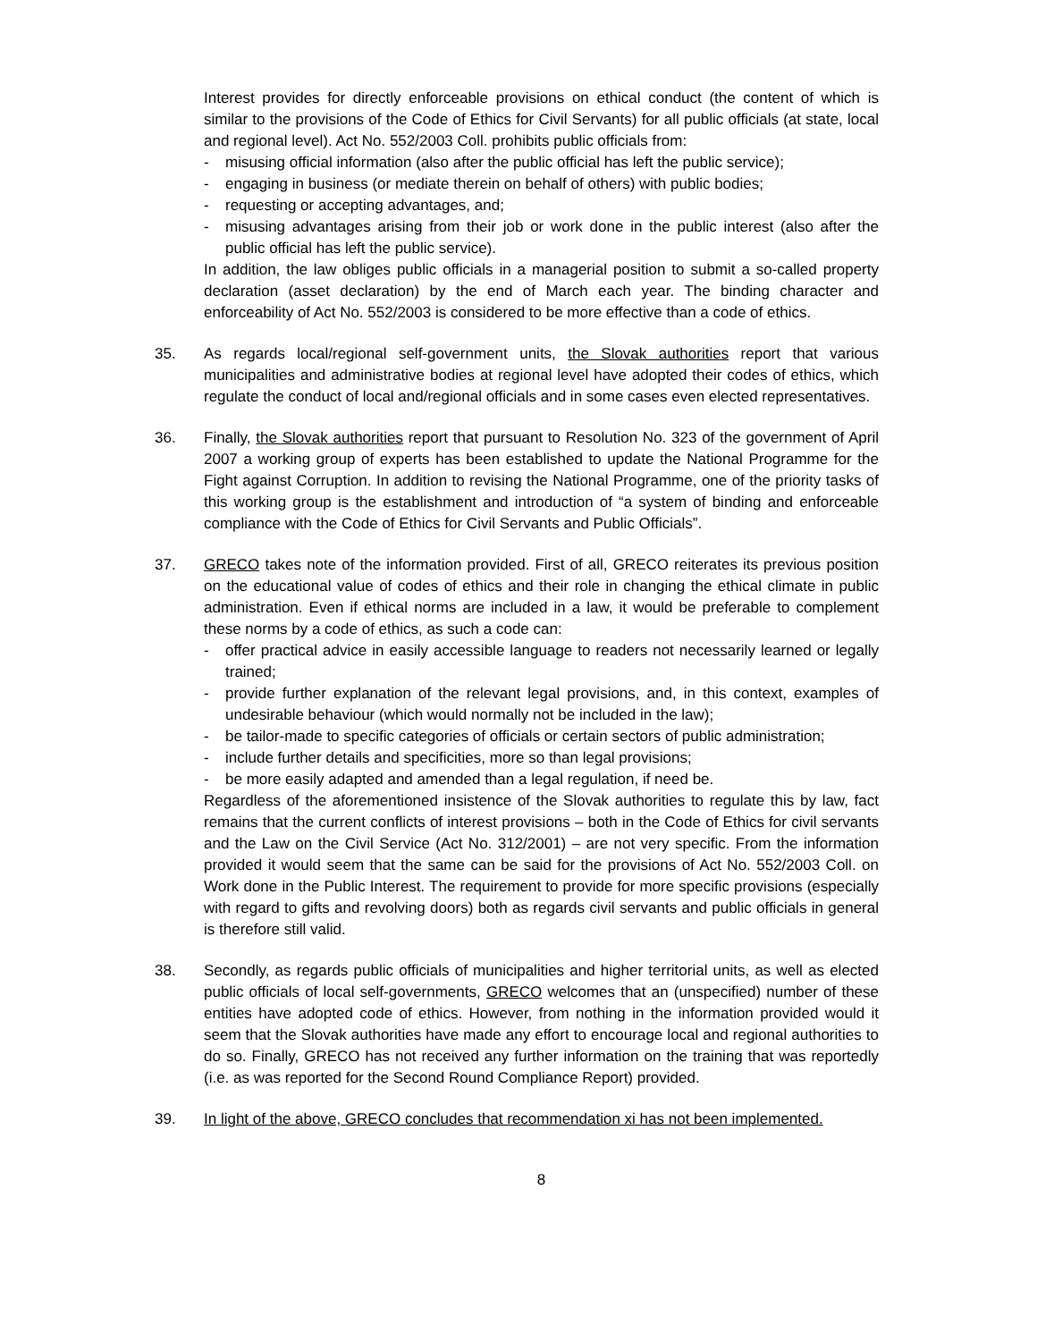Interest provides for directly enforceable provisions on ethical conduct (the content of which is similar to the provisions of the Code of Ethics for Civil Servants) for all public officials (at state, local and regional level). Act No. 552/2003 Coll. prohibits public officials from:
- misusing official information (also after the public official has left the public service);
- engaging in business (or mediate therein on behalf of others) with public bodies;
- requesting or accepting advantages, and;
- misusing advantages arising from their job or work done in the public interest (also after the public official has left the public service).
In addition, the law obliges public officials in a managerial position to submit a so-called property declaration (asset declaration) by the end of March each year. The binding character and enforceability of Act No. 552/2003 is considered to be more effective than a code of ethics.
35. As regards local/regional self-government units, the Slovak authorities report that various municipalities and administrative bodies at regional level have adopted their codes of ethics, which regulate the conduct of local and/regional officials and in some cases even elected representatives.
36. Finally, the Slovak authorities report that pursuant to Resolution No. 323 of the government of April 2007 a working group of experts has been established to update the National Programme for the Fight against Corruption. In addition to revising the National Programme, one of the priority tasks of this working group is the establishment and introduction of “a system of binding and enforceable compliance with the Code of Ethics for Civil Servants and Public Officials”.
37. GRECO takes note of the information provided. First of all, GRECO reiterates its previous position on the educational value of codes of ethics and their role in changing the ethical climate in public administration. Even if ethical norms are included in a law, it would be preferable to complement these norms by a code of ethics, as such a code can:
- offer practical advice in easily accessible language to readers not necessarily learned or legally trained;
- provide further explanation of the relevant legal provisions, and, in this context, examples of undesirable behaviour (which would normally not be included in the law);
- be tailor-made to specific categories of officials or certain sectors of public administration;
- include further details and specificities, more so than legal provisions;
- be more easily adapted and amended than a legal regulation, if need be.
Regardless of the aforementioned insistence of the Slovak authorities to regulate this by law, fact remains that the current conflicts of interest provisions – both in the Code of Ethics for civil servants and the Law on the Civil Service (Act No. 312/2001) – are not very specific. From the information provided it would seem that the same can be said for the provisions of Act No. 552/2003 Coll. on Work done in the Public Interest. The requirement to provide for more specific provisions (especially with regard to gifts and revolving doors) both as regards civil servants and public officials in general is therefore still valid.
38. Secondly, as regards public officials of municipalities and higher territorial units, as well as elected public officials of local self-governments, GRECO welcomes that an (unspecified) number of these entities have adopted code of ethics. However, from nothing in the information provided would it seem that the Slovak authorities have made any effort to encourage local and regional authorities to do so. Finally, GRECO has not received any further information on the training that was reportedly (i.e. as was reported for the Second Round Compliance Report) provided.
39. In light of the above, GRECO concludes that recommendation xi has not been implemented.
8